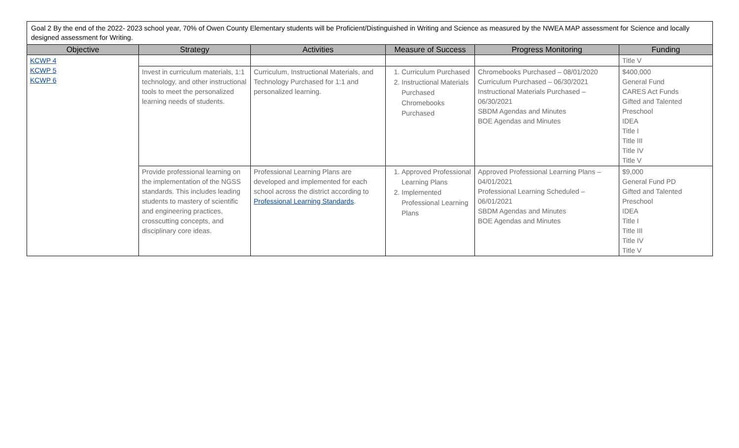Goal 2 By the end of the 2022- 2023 school year, 70% of Owen County Elementary students will be Proficient/Distinguished in Writing and Science as measured by the NWEA MAP assessment for Science and locally designed assessment for Writing.
| Objective | Strategy | Activities | Measure of Success | Progress Monitoring | Funding |
| --- | --- | --- | --- | --- | --- |
| KCWP 4 KCWP 5 KCWP 6 | | | | | Title V |
| | Invest in curriculum materials, 1:1 technology, and other instructional tools to meet the personalized learning needs of students. | Curriculum, Instructional Materials, and Technology Purchased for 1:1 and personalized learning. | 1. Curriculum Purchased 2. Instructional Materials Purchased Chromebooks Purchased | Chromebooks Purchased – 08/01/2020 Curriculum Purchased – 06/30/2021 Instructional Materials Purchased – 06/30/2021 SBDM Agendas and Minutes BOE Agendas and Minutes | $400,000 General Fund CARES Act Funds Gifted and Talented Preschool IDEA Title I Title III Title IV Title V |
| | Provide professional learning on the implementation of the NGSS standards. This includes leading students to mastery of scientific and engineering practices, crosscutting concepts, and disciplinary core ideas. | Professional Learning Plans are developed and implemented for each school across the district according to Professional Learning Standards . | 1. Approved Professional Learning Plans 2. Implemented Professional Learning Plans | Approved Professional Learning Plans – 04/01/2021 Professional Learning Scheduled – 06/01/2021 SBDM Agendas and Minutes BOE Agendas and Minutes | $9,000 General Fund PD Gifted and Talented Preschool IDEA Title I Title III Title IV Title V |